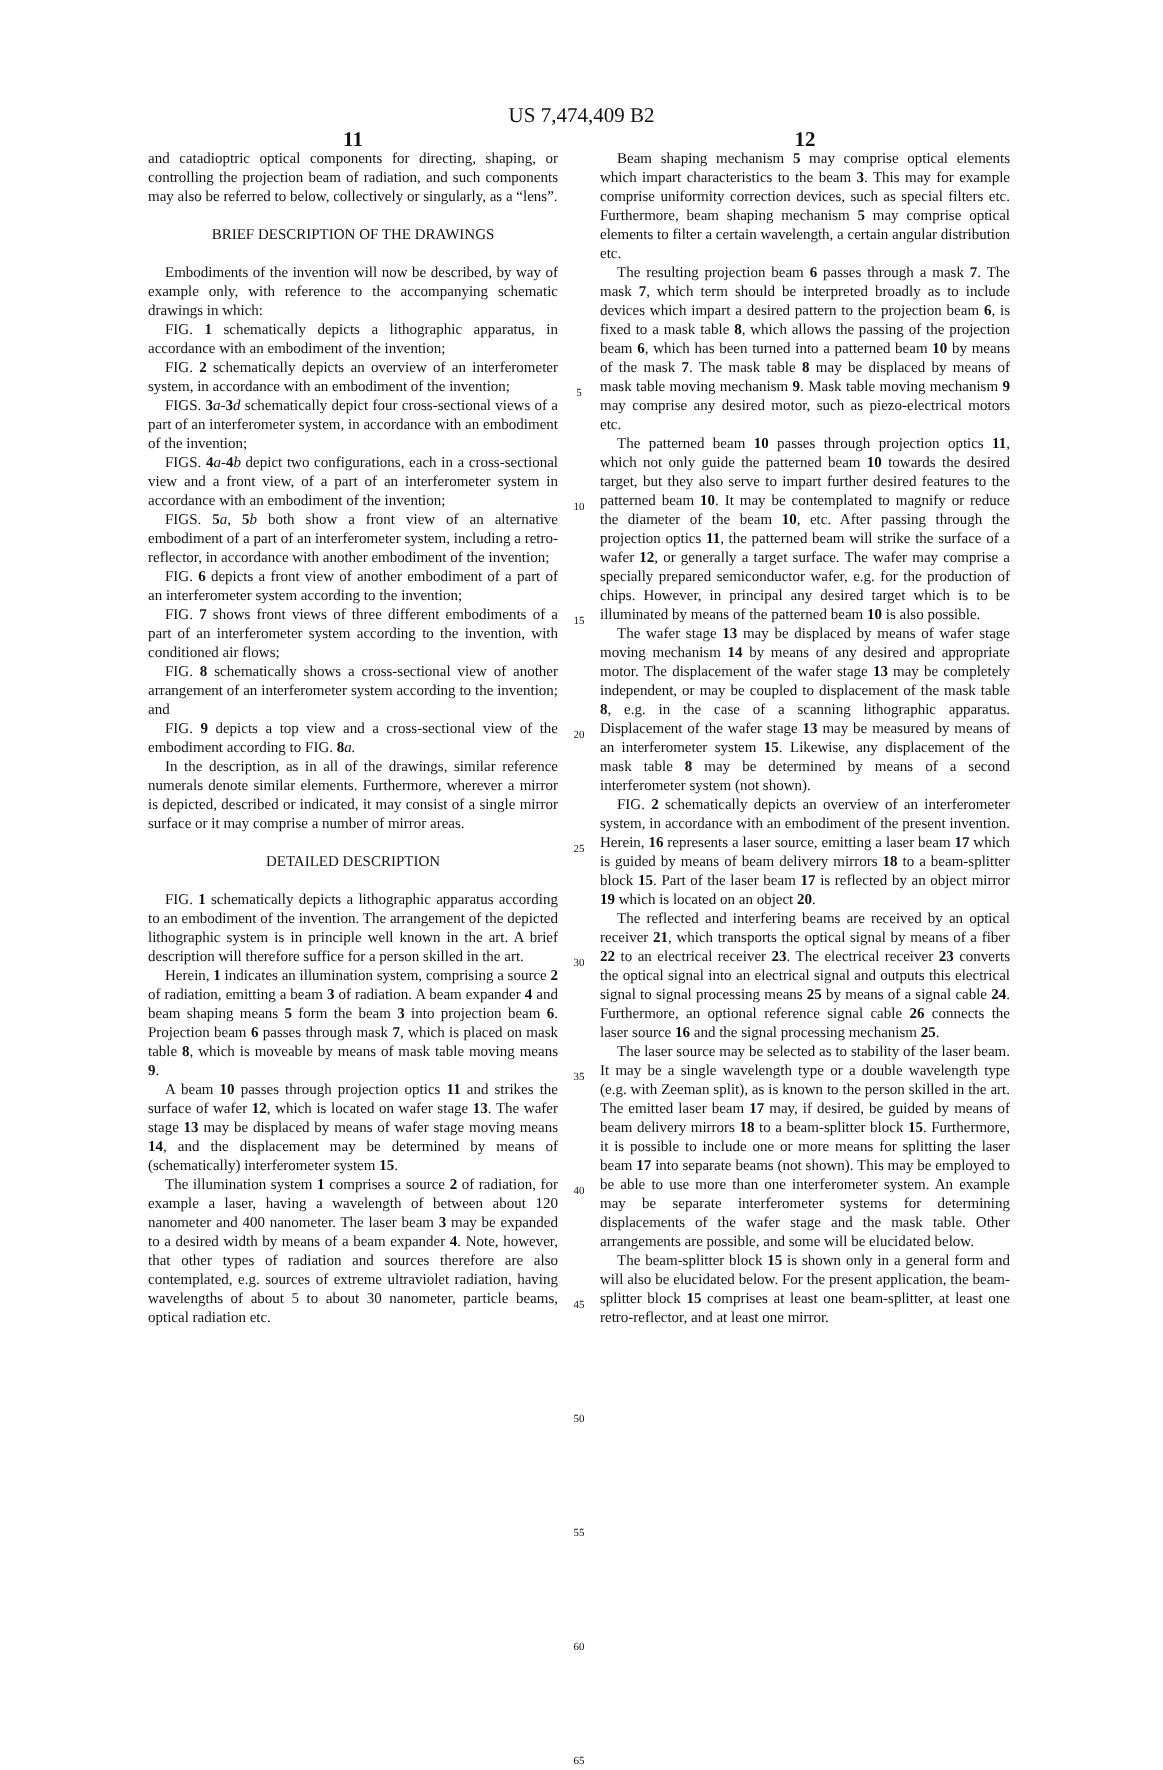US 7,474,409 B2
11
and catadioptric optical components for directing, shaping, or controlling the projection beam of radiation, and such components may also be referred to below, collectively or singularly, as a “lens”.
BRIEF DESCRIPTION OF THE DRAWINGS
Embodiments of the invention will now be described, by way of example only, with reference to the accompanying schematic drawings in which:
FIG. 1 schematically depicts a lithographic apparatus, in accordance with an embodiment of the invention;
FIG. 2 schematically depicts an overview of an interferometer system, in accordance with an embodiment of the invention;
FIGS. 3 a-3 d schematically depict four cross-sectional views of a part of an interferometer system, in accordance with an embodiment of the invention;
FIGS. 4 a-4 b depict two configurations, each in a cross-sectional view and a front view, of a part of an interferometer system in accordance with an embodiment of the invention;
FIGS. 5 a, 5 b both show a front view of an alternative embodiment of a part of an interferometer system, including a retro-reflector, in accordance with another embodiment of the invention;
FIG. 6 depicts a front view of another embodiment of a part of an interferometer system according to the invention;
FIG. 7 shows front views of three different embodiments of a part of an interferometer system according to the invention, with conditioned air flows;
FIG. 8 schematically shows a cross-sectional view of another arrangement of an interferometer system according to the invention; and
FIG. 9 depicts a top view and a cross-sectional view of the embodiment according to FIG. 8 a.
In the description, as in all of the drawings, similar reference numerals denote similar elements. Furthermore, wherever a mirror is depicted, described or indicated, it may consist of a single mirror surface or it may comprise a number of mirror areas.
DETAILED DESCRIPTION
FIG. 1 schematically depicts a lithographic apparatus according to an embodiment of the invention. The arrangement of the depicted lithographic system is in principle well known in the art. A brief description will therefore suffice for a person skilled in the art.
Herein, 1 indicates an illumination system, comprising a source 2 of radiation, emitting a beam 3 of radiation. A beam expander 4 and beam shaping means 5 form the beam 3 into projection beam 6. Projection beam 6 passes through mask 7, which is placed on mask table 8, which is moveable by means of mask table moving means 9.
A beam 10 passes through projection optics 11 and strikes the surface of wafer 12, which is located on wafer stage 13. The wafer stage 13 may be displaced by means of wafer stage moving means 14, and the displacement may be determined by means of (schematically) interferometer system 15.
The illumination system 1 comprises a source 2 of radiation, for example a laser, having a wavelength of between about 120 nanometer and 400 nanometer. The laser beam 3 may be expanded to a desired width by means of a beam expander 4. Note, however, that other types of radiation and sources therefore are also contemplated, e.g. sources of extreme ultraviolet radiation, having wavelengths of about 5 to about 30 nanometer, particle beams, optical radiation etc.
5
10
15
20
25
30
35
40
45
50
55
60
65
12
Beam shaping mechanism 5 may comprise optical elements which impart characteristics to the beam 3. This may for example comprise uniformity correction devices, such as special filters etc. Furthermore, beam shaping mechanism 5 may comprise optical elements to filter a certain wavelength, a certain angular distribution etc.
The resulting projection beam 6 passes through a mask 7. The mask 7, which term should be interpreted broadly as to include devices which impart a desired pattern to the projection beam 6, is fixed to a mask table 8, which allows the passing of the projection beam 6, which has been turned into a patterned beam 10 by means of the mask 7. The mask table 8 may be displaced by means of mask table moving mechanism 9. Mask table moving mechanism 9 may comprise any desired motor, such as piezo-electrical motors etc.
The patterned beam 10 passes through projection optics 11, which not only guide the patterned beam 10 towards the desired target, but they also serve to impart further desired features to the patterned beam 10. It may be contemplated to magnify or reduce the diameter of the beam 10, etc. After passing through the projection optics 11, the patterned beam will strike the surface of a wafer 12, or generally a target surface. The wafer may comprise a specially prepared semiconductor wafer, e.g. for the production of chips. However, in principal any desired target which is to be illuminated by means of the patterned beam 10 is also possible.
The wafer stage 13 may be displaced by means of wafer stage moving mechanism 14 by means of any desired and appropriate motor. The displacement of the wafer stage 13 may be completely independent, or may be coupled to displacement of the mask table 8, e.g. in the case of a scanning lithographic apparatus. Displacement of the wafer stage 13 may be measured by means of an interferometer system 15. Likewise, any displacement of the mask table 8 may be determined by means of a second interferometer system (not shown).
FIG. 2 schematically depicts an overview of an interferometer system, in accordance with an embodiment of the present invention. Herein, 16 represents a laser source, emitting a laser beam 17 which is guided by means of beam delivery mirrors 18 to a beam-splitter block 15. Part of the laser beam 17 is reflected by an object mirror 19 which is located on an object 20.
The reflected and interfering beams are received by an optical receiver 21, which transports the optical signal by means of a fiber 22 to an electrical receiver 23. The electrical receiver 23 converts the optical signal into an electrical signal and outputs this electrical signal to signal processing means 25 by means of a signal cable 24. Furthermore, an optional reference signal cable 26 connects the laser source 16 and the signal processing mechanism 25.
The laser source may be selected as to stability of the laser beam. It may be a single wavelength type or a double wavelength type (e.g. with Zeeman split), as is known to the person skilled in the art. The emitted laser beam 17 may, if desired, be guided by means of beam delivery mirrors 18 to a beam-splitter block 15. Furthermore, it is possible to include one or more means for splitting the laser beam 17 into separate beams (not shown). This may be employed to be able to use more than one interferometer system. An example may be separate interferometer systems for determining displacements of the wafer stage and the mask table. Other arrangements are possible, and some will be elucidated below.
The beam-splitter block 15 is shown only in a general form and will also be elucidated below. For the present application, the beam-splitter block 15 comprises at least one beam-splitter, at least one retro-reflector, and at least one mirror.